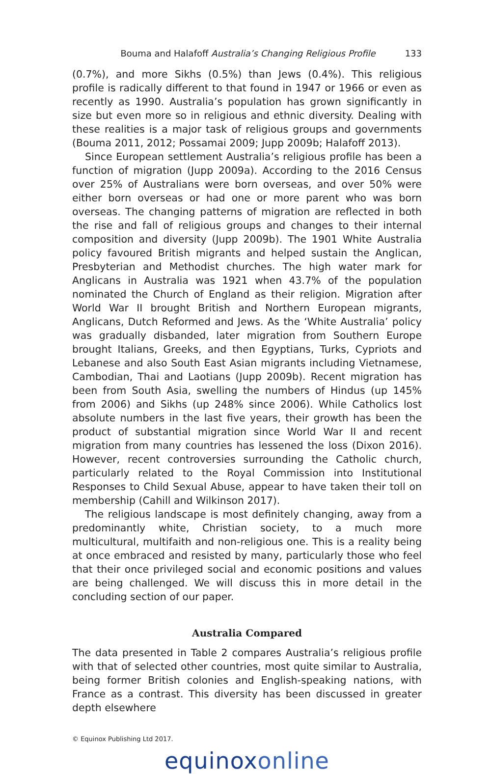Bouma and Halafoff Australia’s Changing Religious Profile 133
(0.7%), and more Sikhs (0.5%) than Jews (0.4%). This religious profile is radically different to that found in 1947 or 1966 or even as recently as 1990. Australia’s population has grown significantly in size but even more so in religious and ethnic diversity. Dealing with these realities is a major task of religious groups and governments (Bouma 2011, 2012; Possamai 2009; Jupp 2009b; Halafoff 2013).
Since European settlement Australia’s religious profile has been a function of migration (Jupp 2009a). According to the 2016 Census over 25% of Australians were born overseas, and over 50% were either born overseas or had one or more parent who was born overseas. The changing patterns of migration are reflected in both the rise and fall of religious groups and changes to their internal composition and diversity (Jupp 2009b). The 1901 White Australia policy favoured British migrants and helped sustain the Anglican, Presbyterian and Methodist churches. The high water mark for Anglicans in Australia was 1921 when 43.7% of the population nominated the Church of England as their religion. Migration after World War II brought British and Northern European migrants, Anglicans, Dutch Reformed and Jews. As the ‘White Australia’ policy was gradually disbanded, later migration from Southern Europe brought Italians, Greeks, and then Egyptians, Turks, Cypriots and Lebanese and also South East Asian migrants including Vietnamese, Cambodian, Thai and Laotians (Jupp 2009b). Recent migration has been from South Asia, swelling the numbers of Hindus (up 145% from 2006) and Sikhs (up 248% since 2006). While Catholics lost absolute numbers in the last five years, their growth has been the product of substantial migration since World War II and recent migration from many countries has lessened the loss (Dixon 2016). However, recent controversies surrounding the Catholic church, particularly related to the Royal Commission into Institutional Responses to Child Sexual Abuse, appear to have taken their toll on membership (Cahill and Wilkinson 2017).
The religious landscape is most definitely changing, away from a predominantly white, Christian society, to a much more multicultural, multifaith and non-religious one. This is a reality being at once embraced and resisted by many, particularly those who feel that their once privileged social and economic positions and values are being challenged. We will discuss this in more detail in the concluding section of our paper.
Australia Compared
The data presented in Table 2 compares Australia’s religious profile with that of selected other countries, most quite similar to Australia, being former British colonies and English-speaking nations, with France as a contrast. This diversity has been discussed in greater depth elsewhere
© Equinox Publishing Ltd 2017.
equinoxonline